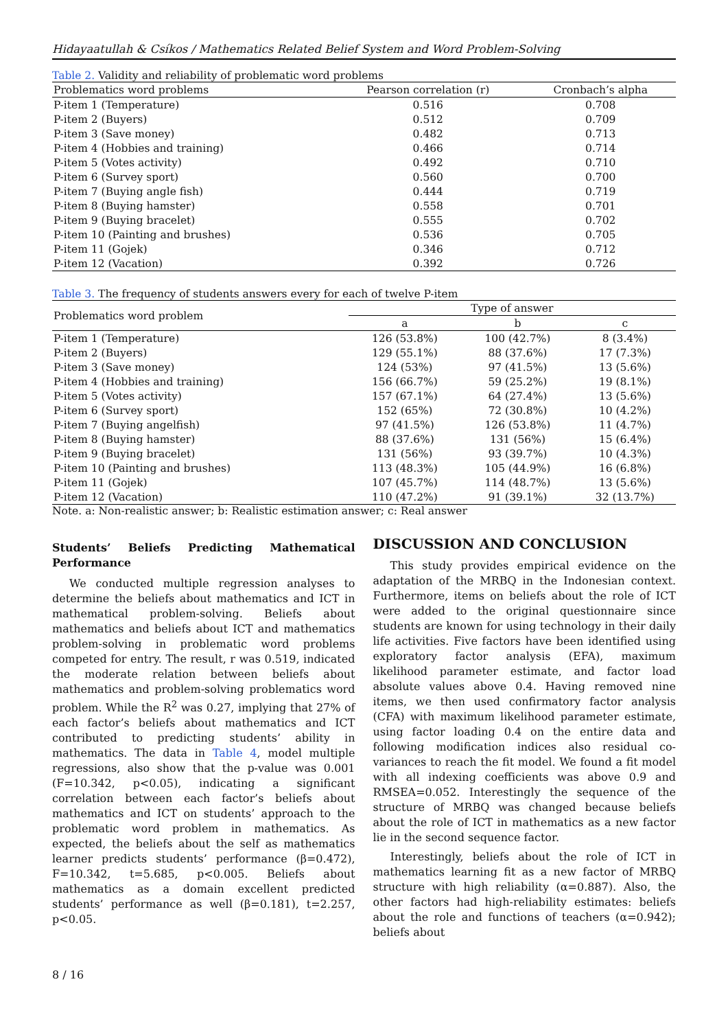Hidayaatullah & Csíkos / Mathematics Related Belief System and Word Problem-Solving
Table 2. Validity and reliability of problematic word problems
| Problematics word problems | Pearson correlation (r) | Cronbach’s alpha |
| --- | --- | --- |
| P-item 1 (Temperature) | 0.516 | 0.708 |
| P-item 2 (Buyers) | 0.512 | 0.709 |
| P-item 3 (Save money) | 0.482 | 0.713 |
| P-item 4 (Hobbies and training) | 0.466 | 0.714 |
| P-item 5 (Votes activity) | 0.492 | 0.710 |
| P-item 6 (Survey sport) | 0.560 | 0.700 |
| P-item 7 (Buying angle fish) | 0.444 | 0.719 |
| P-item 8 (Buying hamster) | 0.558 | 0.701 |
| P-item 9 (Buying bracelet) | 0.555 | 0.702 |
| P-item 10 (Painting and brushes) | 0.536 | 0.705 |
| P-item 11 (Gojek) | 0.346 | 0.712 |
| P-item 12 (Vacation) | 0.392 | 0.726 |
Table 3. The frequency of students answers every for each of twelve P-item
| Problematics word problem | Type of answer | | |
| --- | --- | --- | --- |
| | a | b | c |
| P-item 1 (Temperature) | 126 (53.8%) | 100 (42.7%) | 8 (3.4%) |
| P-item 2 (Buyers) | 129 (55.1%) | 88 (37.6%) | 17 (7.3%) |
| P-item 3 (Save money) | 124 (53%) | 97 (41.5%) | 13 (5.6%) |
| P-item 4 (Hobbies and training) | 156 (66.7%) | 59 (25.2%) | 19 (8.1%) |
| P-item 5 (Votes activity) | 157 (67.1%) | 64 (27.4%) | 13 (5.6%) |
| P-item 6 (Survey sport) | 152 (65%) | 72 (30.8%) | 10 (4.2%) |
| P-item 7 (Buying angelfish) | 97 (41.5%) | 126 (53.8%) | 11 (4.7%) |
| P-item 8 (Buying hamster) | 88 (37.6%) | 131 (56%) | 15 (6.4%) |
| P-item 9 (Buying bracelet) | 131 (56%) | 93 (39.7%) | 10 (4.3%) |
| P-item 10 (Painting and brushes) | 113 (48.3%) | 105 (44.9%) | 16 (6.8%) |
| P-item 11 (Gojek) | 107 (45.7%) | 114 (48.7%) | 13 (5.6%) |
| P-item 12 (Vacation) | 110 (47.2%) | 91 (39.1%) | 32 (13.7%) |
Note. a: Non-realistic answer; b: Realistic estimation answer; c: Real answer
Students’ Beliefs Predicting Mathematical Performance
We conducted multiple regression analyses to determine the beliefs about mathematics and ICT in mathematical problem-solving. Beliefs about mathematics and beliefs about ICT and mathematics problem-solving in problematic word problems competed for entry. The result, r was 0.519, indicated the moderate relation between beliefs about mathematics and problem-solving problematics word problem. While the R<sup>2</sup> was 0.27, implying that 27% of each factor’s beliefs about mathematics and ICT contributed to predicting students’ ability in mathematics. The data in Table 4, model multiple regressions, also show that the p-value was 0.001 (F=10.342, p<0.05), indicating a significant correlation between each factor’s beliefs about mathematics and ICT on students’ approach to the problematic word problem in mathematics. As expected, the beliefs about the self as mathematics learner predicts students’ performance (β=0.472), F=10.342, t=5.685, p<0.005. Beliefs about mathematics as a domain excellent predicted students’ performance as well (β=0.181), t=2.257, p<0.05.
DISCUSSION AND CONCLUSION
This study provides empirical evidence on the adaptation of the MRBQ in the Indonesian context. Furthermore, items on beliefs about the role of ICT were added to the original questionnaire since students are known for using technology in their daily life activities. Five factors have been identified using exploratory factor analysis (EFA), maximum likelihood parameter estimate, and factor load absolute values above 0.4. Having removed nine items, we then used confirmatory factor analysis (CFA) with maximum likelihood parameter estimate, using factor loading 0.4 on the entire data and following modification indices also residual co-variances to reach the fit model. We found a fit model with all indexing coefficients was above 0.9 and RMSEA=0.052. Interestingly the sequence of the structure of MRBQ was changed because beliefs about the role of ICT in mathematics as a new factor lie in the second sequence factor.
Interestingly, beliefs about the role of ICT in mathematics learning fit as a new factor of MRBQ structure with high reliability (α=0.887). Also, the other factors had high-reliability estimates: beliefs about the role and functions of teachers (α=0.942); beliefs about
8 / 16